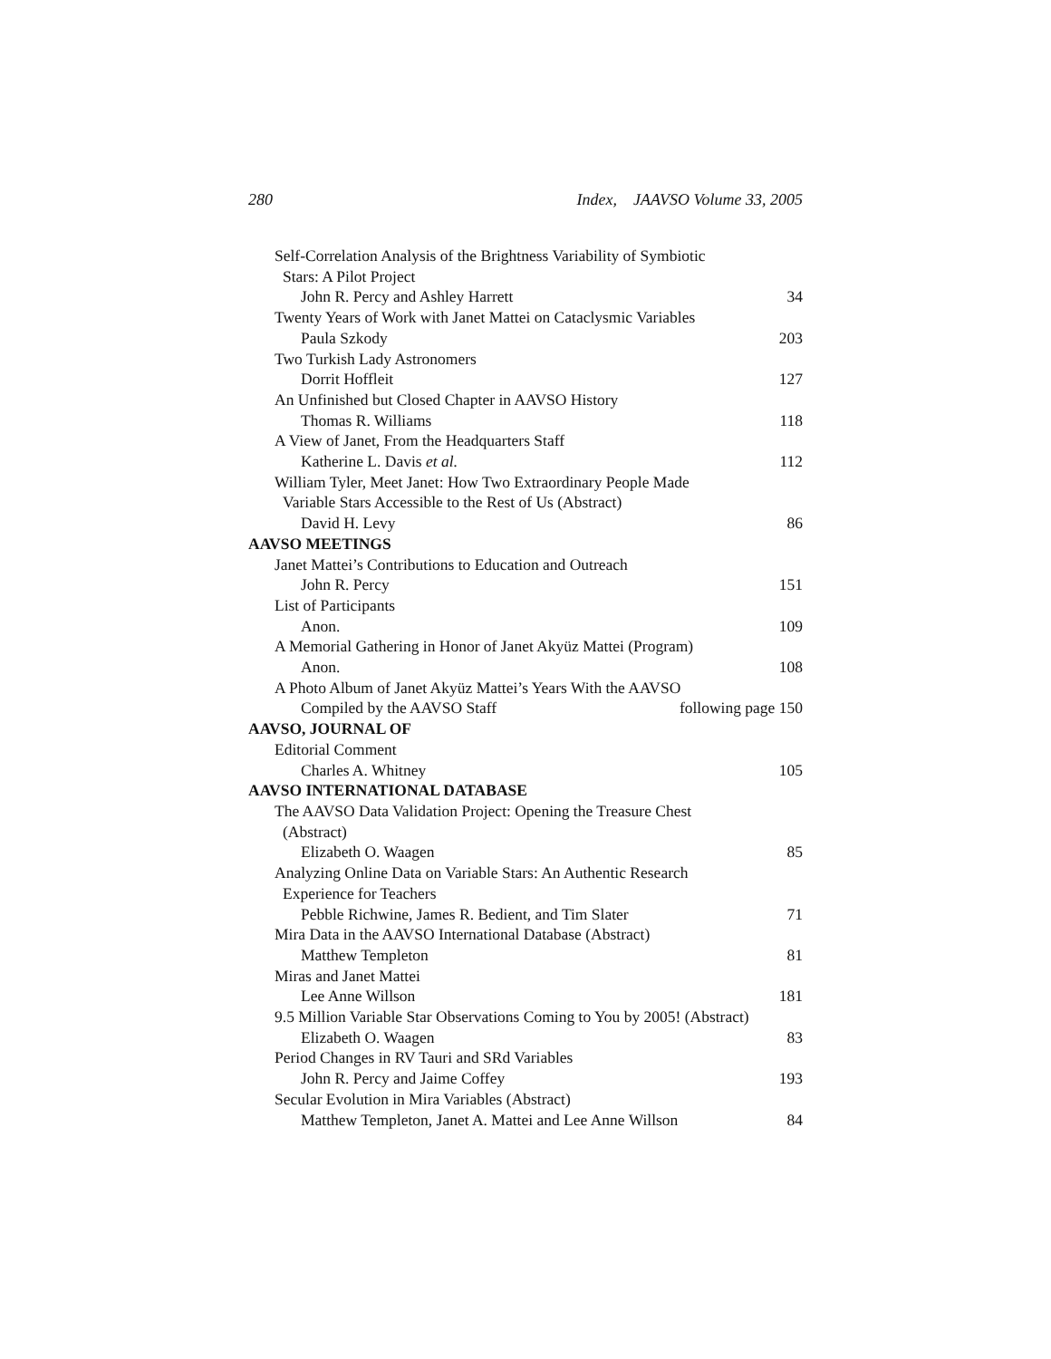280 Index, JAAVSO Volume 33, 2005
Self-Correlation Analysis of the Brightness Variability of Symbiotic
Stars: A Pilot Project
John R. Percy and Ashley Harrett 34
Twenty Years of Work with Janet Mattei on Cataclysmic Variables
Paula Szkody 203
Two Turkish Lady Astronomers
Dorrit Hoffleit 127
An Unfinished but Closed Chapter in AAVSO History
Thomas R. Williams 118
A View of Janet, From the Headquarters Staff
Katherine L. Davis et al. 112
William Tyler, Meet Janet: How Two Extraordinary People Made
Variable Stars Accessible to the Rest of Us (Abstract)
David H. Levy 86
AAVSO MEETINGS
Janet Mattei’s Contributions to Education and Outreach
John R. Percy 151
List of Participants
Anon. 109
A Memorial Gathering in Honor of Janet Akyüz Mattei (Program)
Anon. 108
A Photo Album of Janet Akyüz Mattei’s Years With the AAVSO
Compiled by the AAVSO Staff following page 150
AAVSO, JOURNAL OF
Editorial Comment
Charles A. Whitney 105
AAVSO INTERNATIONAL DATABASE
The AAVSO Data Validation Project: Opening the Treasure Chest
(Abstract)
Elizabeth O. Waagen 85
Analyzing Online Data on Variable Stars: An Authentic Research
Experience for Teachers
Pebble Richwine, James R. Bedient, and Tim Slater 71
Mira Data in the AAVSO International Database (Abstract)
Matthew Templeton 81
Miras and Janet Mattei
Lee Anne Willson 181
9.5 Million Variable Star Observations Coming to You by 2005! (Abstract)
Elizabeth O. Waagen 83
Period Changes in RV Tauri and SRd Variables
John R. Percy and Jaime Coffey 193
Secular Evolution in Mira Variables (Abstract)
Matthew Templeton, Janet A. Mattei and Lee Anne Willson 84